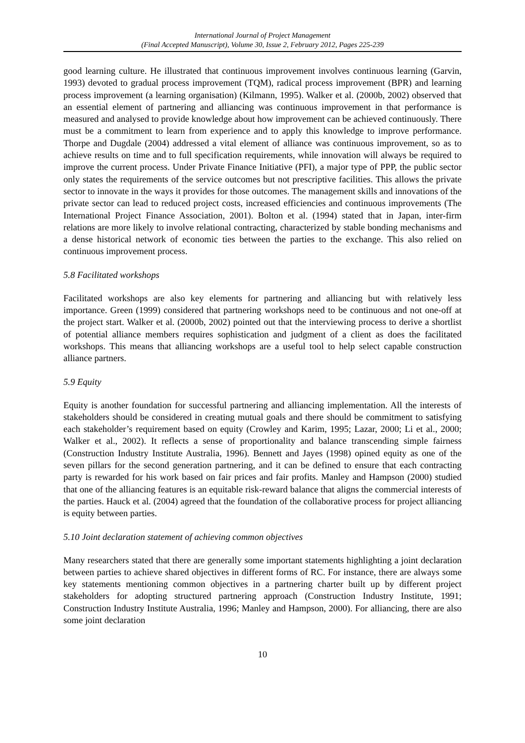International Journal of Project Management
(Final Accepted Manuscript), Volume 30, Issue 2, February 2012, Pages 225-239
good learning culture. He illustrated that continuous improvement involves continuous learning (Garvin, 1993) devoted to gradual process improvement (TQM), radical process improvement (BPR) and learning process improvement (a learning organisation) (Kilmann, 1995). Walker et al. (2000b, 2002) observed that an essential element of partnering and alliancing was continuous improvement in that performance is measured and analysed to provide knowledge about how improvement can be achieved continuously. There must be a commitment to learn from experience and to apply this knowledge to improve performance. Thorpe and Dugdale (2004) addressed a vital element of alliance was continuous improvement, so as to achieve results on time and to full specification requirements, while innovation will always be required to improve the current process. Under Private Finance Initiative (PFI), a major type of PPP, the public sector only states the requirements of the service outcomes but not prescriptive facilities. This allows the private sector to innovate in the ways it provides for those outcomes. The management skills and innovations of the private sector can lead to reduced project costs, increased efficiencies and continuous improvements (The International Project Finance Association, 2001). Bolton et al. (1994) stated that in Japan, inter-firm relations are more likely to involve relational contracting, characterized by stable bonding mechanisms and a dense historical network of economic ties between the parties to the exchange. This also relied on continuous improvement process.
5.8 Facilitated workshops
Facilitated workshops are also key elements for partnering and alliancing but with relatively less importance. Green (1999) considered that partnering workshops need to be continuous and not one-off at the project start. Walker et al. (2000b, 2002) pointed out that the interviewing process to derive a shortlist of potential alliance members requires sophistication and judgment of a client as does the facilitated workshops. This means that alliancing workshops are a useful tool to help select capable construction alliance partners.
5.9 Equity
Equity is another foundation for successful partnering and alliancing implementation. All the interests of stakeholders should be considered in creating mutual goals and there should be commitment to satisfying each stakeholder’s requirement based on equity (Crowley and Karim, 1995; Lazar, 2000; Li et al., 2000; Walker et al., 2002). It reflects a sense of proportionality and balance transcending simple fairness (Construction Industry Institute Australia, 1996). Bennett and Jayes (1998) opined equity as one of the seven pillars for the second generation partnering, and it can be defined to ensure that each contracting party is rewarded for his work based on fair prices and fair profits. Manley and Hampson (2000) studied that one of the alliancing features is an equitable risk-reward balance that aligns the commercial interests of the parties. Hauck et al. (2004) agreed that the foundation of the collaborative process for project alliancing is equity between parties.
5.10 Joint declaration statement of achieving common objectives
Many researchers stated that there are generally some important statements highlighting a joint declaration between parties to achieve shared objectives in different forms of RC. For instance, there are always some key statements mentioning common objectives in a partnering charter built up by different project stakeholders for adopting structured partnering approach (Construction Industry Institute, 1991; Construction Industry Institute Australia, 1996; Manley and Hampson, 2000). For alliancing, there are also some joint declaration
10